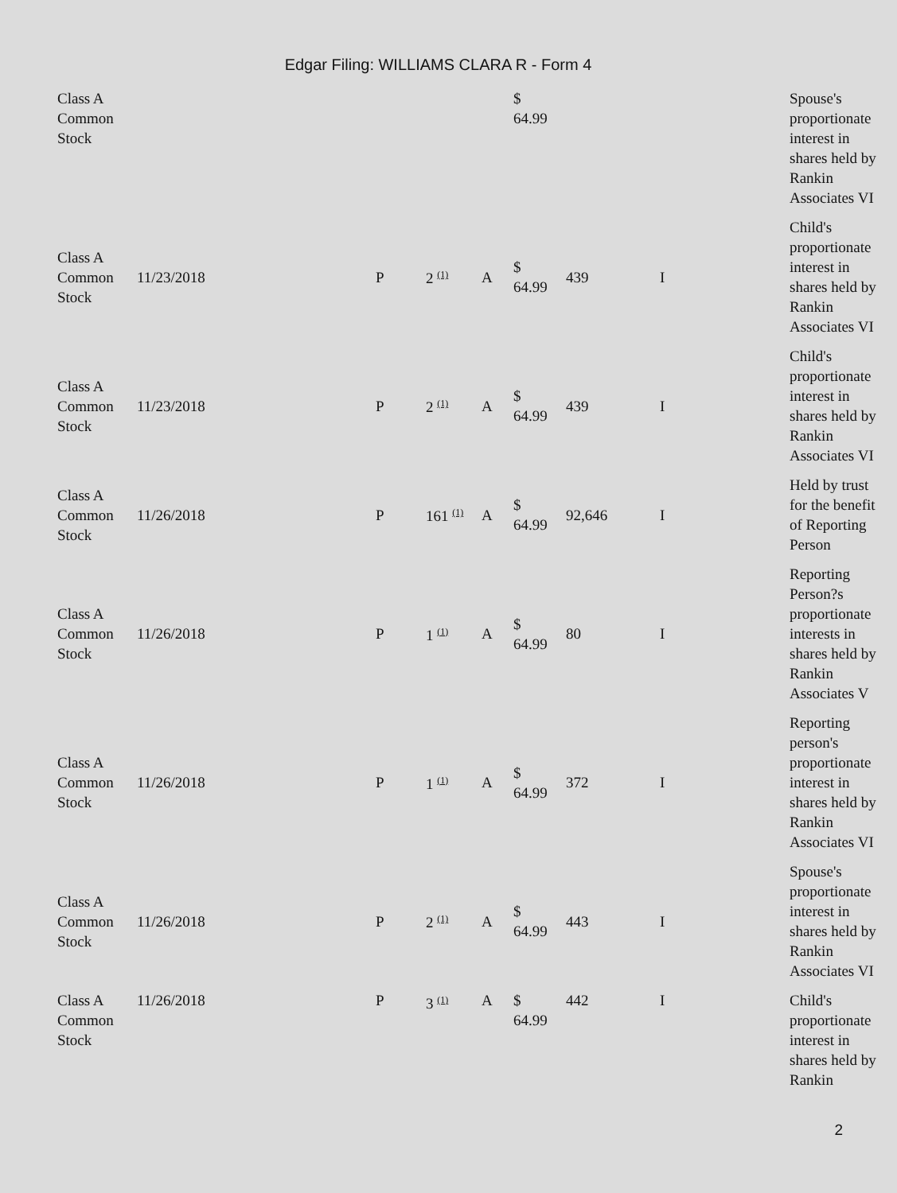Edgar Filing: WILLIAMS CLARA R - Form 4
| Class A Common Stock | | | | | $ 64.99 | | | Spouse's proportionate interest in shares held by Rankin Associates VI |
| Class A Common Stock | 11/23/2018 | P | 2 <sup>(1)</sup> | A | $ 64.99 | 439 | I | Child's proportionate interest in shares held by Rankin Associates VI |
| Class A Common Stock | 11/23/2018 | P | 2 <sup>(1)</sup> | A | $ 64.99 | 439 | I | Child's proportionate interest in shares held by Rankin Associates VI |
| Class A Common Stock | 11/26/2018 | P | 161 <sup>(1)</sup> | A | $ 64.99 | 92,646 | I | Held by trust for the benefit of Reporting Person |
| Class A Common Stock | 11/26/2018 | P | 1 <sup>(1)</sup> | A | $ 64.99 | 80 | I | Reporting Person?s proportionate interests in shares held by Rankin Associates V |
| Class A Common Stock | 11/26/2018 | P | 1 <sup>(1)</sup> | A | $ 64.99 | 372 | I | Reporting person's proportionate interest in shares held by Rankin Associates VI |
| Class A Common Stock | 11/26/2018 | P | 2 <sup>(1)</sup> | A | $ 64.99 | 443 | I | Spouse's proportionate interest in shares held by Rankin Associates VI |
| Class A Common Stock | 11/26/2018 | P | 3 <sup>(1)</sup> | A | $ 64.99 | 442 | I | Child's proportionate interest in shares held by Rankin |
2